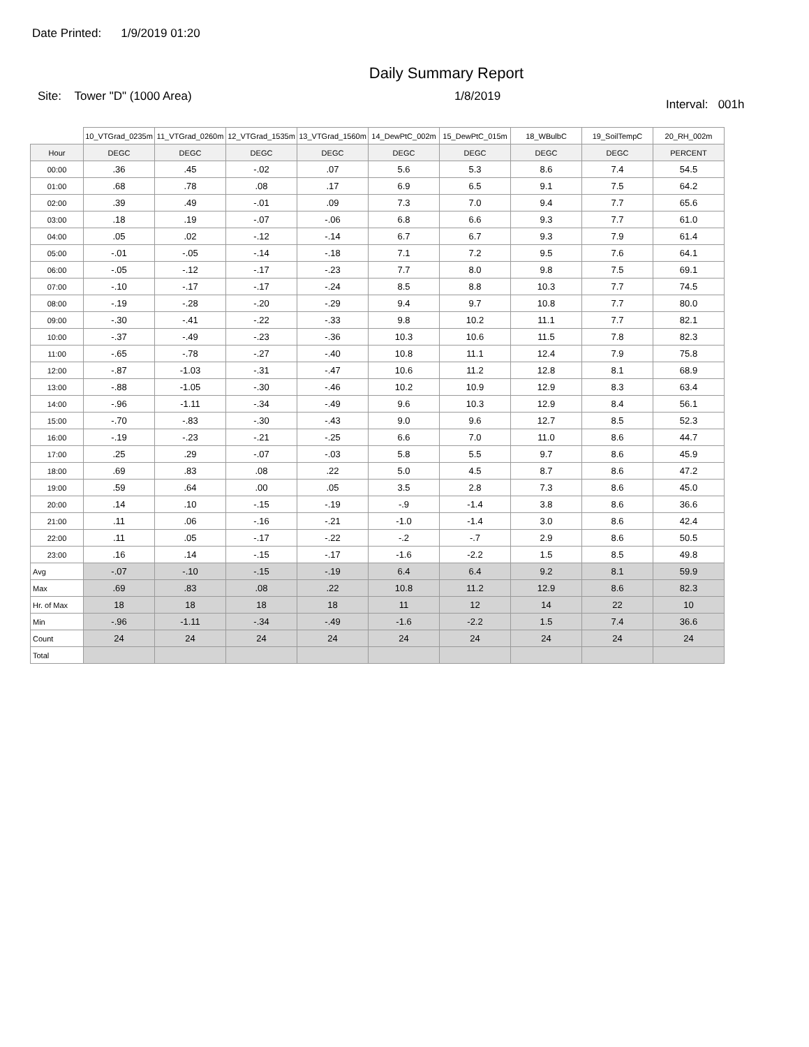Date Printed: 1/9/2019 01:20
Daily Summary Report
Site: Tower "D" (1000 Area) 1/8/2019
Interval: 001h
| | 10_VTGrad_0235m | 11_VTGrad_0260m | 12_VTGrad_1535m | 13_VTGrad_1560m | 14_DewPtC_002m | 15_DewPtC_015m | 18_WBulbC | 19_SoilTempC | 20_RH_002m |
| Hour | DEGC | DEGC | DEGC | DEGC | DEGC | DEGC | DEGC | DEGC | PERCENT |
| 00:00 | .36 | .45 | -.02 | .07 | 5.6 | 5.3 | 8.6 | 7.4 | 54.5 |
| 01:00 | .68 | .78 | .08 | .17 | 6.9 | 6.5 | 9.1 | 7.5 | 64.2 |
| 02:00 | .39 | .49 | -.01 | .09 | 7.3 | 7.0 | 9.4 | 7.7 | 65.6 |
| 03:00 | .18 | .19 | -.07 | -.06 | 6.8 | 6.6 | 9.3 | 7.7 | 61.0 |
| 04:00 | .05 | .02 | -.12 | -.14 | 6.7 | 6.7 | 9.3 | 7.9 | 61.4 |
| 05:00 | -.01 | -.05 | -.14 | -.18 | 7.1 | 7.2 | 9.5 | 7.6 | 64.1 |
| 06:00 | -.05 | -.12 | -.17 | -.23 | 7.7 | 8.0 | 9.8 | 7.5 | 69.1 |
| 07:00 | -.10 | -.17 | -.17 | -.24 | 8.5 | 8.8 | 10.3 | 7.7 | 74.5 |
| 08:00 | -.19 | -.28 | -.20 | -.29 | 9.4 | 9.7 | 10.8 | 7.7 | 80.0 |
| 09:00 | -.30 | -.41 | -.22 | -.33 | 9.8 | 10.2 | 11.1 | 7.7 | 82.1 |
| 10:00 | -.37 | -.49 | -.23 | -.36 | 10.3 | 10.6 | 11.5 | 7.8 | 82.3 |
| 11:00 | -.65 | -.78 | -.27 | -.40 | 10.8 | 11.1 | 12.4 | 7.9 | 75.8 |
| 12:00 | -.87 | -1.03 | -.31 | -.47 | 10.6 | 11.2 | 12.8 | 8.1 | 68.9 |
| 13:00 | -.88 | -1.05 | -.30 | -.46 | 10.2 | 10.9 | 12.9 | 8.3 | 63.4 |
| 14:00 | -.96 | -1.11 | -.34 | -.49 | 9.6 | 10.3 | 12.9 | 8.4 | 56.1 |
| 15:00 | -.70 | -.83 | -.30 | -.43 | 9.0 | 9.6 | 12.7 | 8.5 | 52.3 |
| 16:00 | -.19 | -.23 | -.21 | -.25 | 6.6 | 7.0 | 11.0 | 8.6 | 44.7 |
| 17:00 | .25 | .29 | -.07 | -.03 | 5.8 | 5.5 | 9.7 | 8.6 | 45.9 |
| 18:00 | .69 | .83 | .08 | .22 | 5.0 | 4.5 | 8.7 | 8.6 | 47.2 |
| 19:00 | .59 | .64 | .00 | .05 | 3.5 | 2.8 | 7.3 | 8.6 | 45.0 |
| 20:00 | .14 | .10 | -.15 | -.19 | -.9 | -1.4 | 3.8 | 8.6 | 36.6 |
| 21:00 | .11 | .06 | -.16 | -.21 | -1.0 | -1.4 | 3.0 | 8.6 | 42.4 |
| 22:00 | .11 | .05 | -.17 | -.22 | -.2 | -.7 | 2.9 | 8.6 | 50.5 |
| 23:00 | .16 | .14 | -.15 | -.17 | -1.6 | -2.2 | 1.5 | 8.5 | 49.8 |
| Avg | -.07 | -.10 | -.15 | -.19 | 6.4 | 6.4 | 9.2 | 8.1 | 59.9 |
| Max | .69 | .83 | .08 | .22 | 10.8 | 11.2 | 12.9 | 8.6 | 82.3 |
| Hr. of Max | 18 | 18 | 18 | 18 | 11 | 12 | 14 | 22 | 10 |
| Min | -.96 | -1.11 | -.34 | -.49 | -1.6 | -2.2 | 1.5 | 7.4 | 36.6 |
| Count | 24 | 24 | 24 | 24 | 24 | 24 | 24 | 24 | 24 |
| Total | | | | | | | | | |